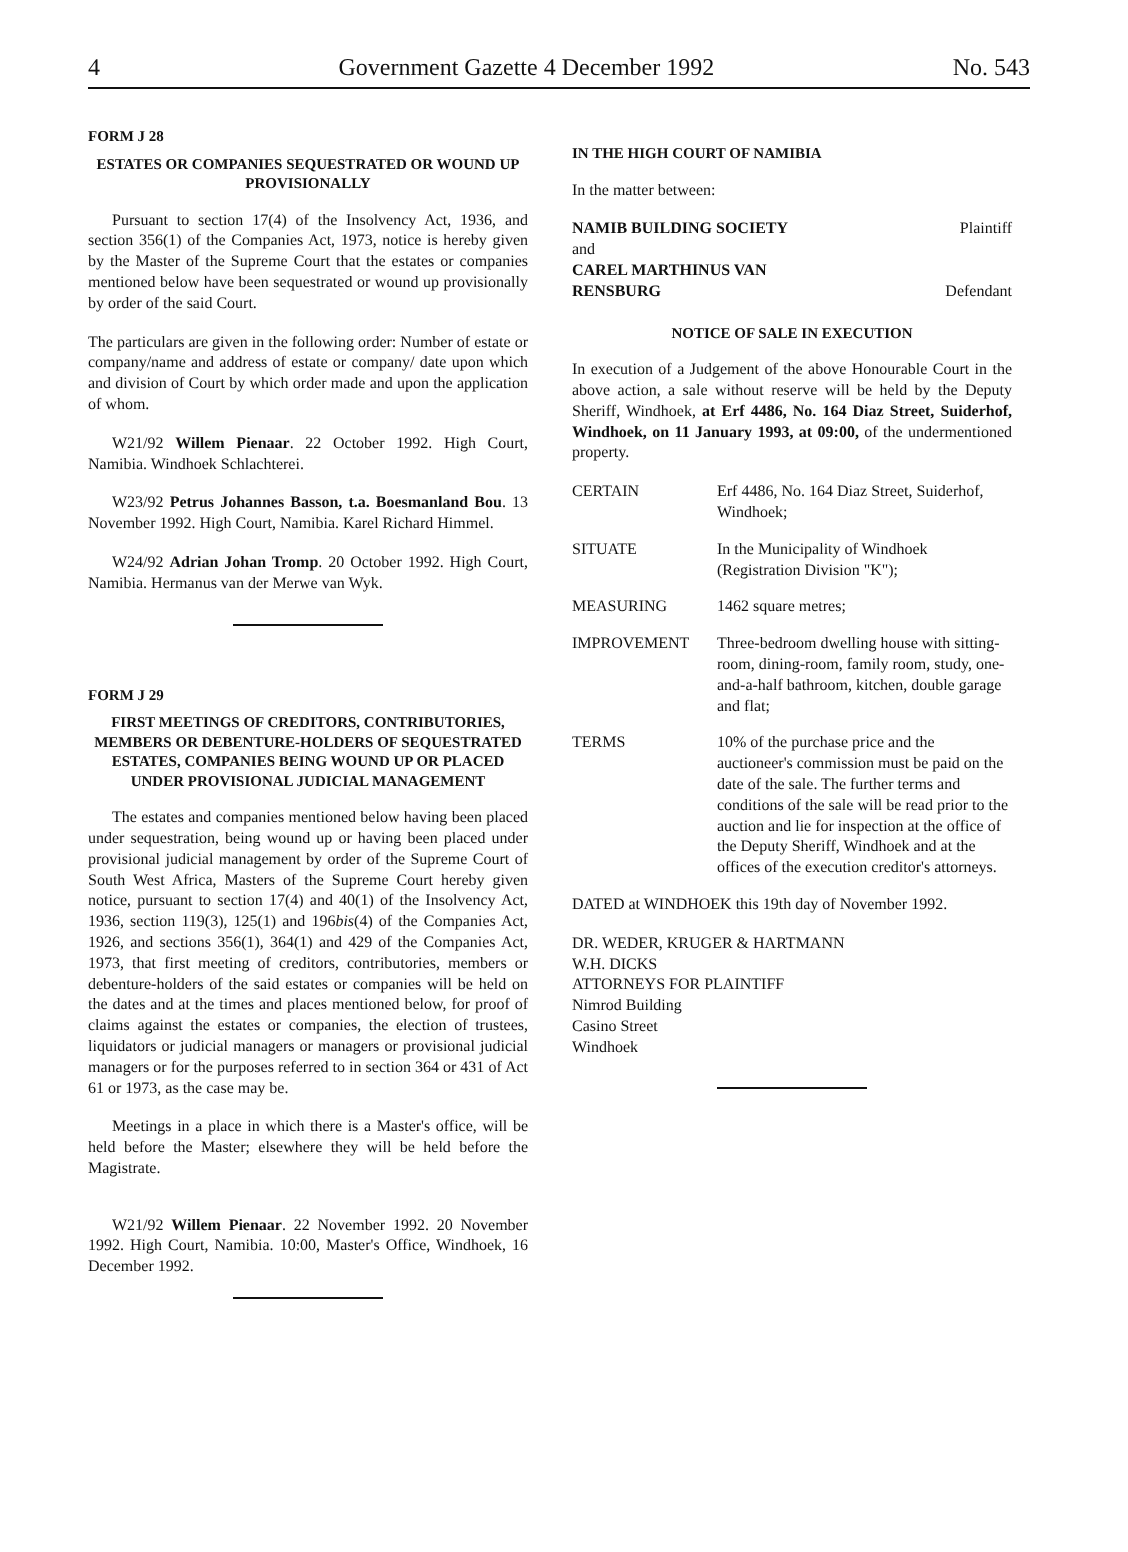4 Government Gazette 4 December 1992 No. 543
FORM J 28
ESTATES OR COMPANIES SEQUESTRATED OR WOUND UP PROVISIONALLY
Pursuant to section 17(4) of the Insolvency Act, 1936, and section 356(1) of the Companies Act, 1973, notice is hereby given by the Master of the Supreme Court that the estates or companies mentioned below have been sequestrated or wound up provisionally by order of the said Court.
The particulars are given in the following order: Number of estate or company/name and address of estate or company/ date upon which and division of Court by which order made and upon the application of whom.
W21/92 Willem Pienaar. 22 October 1992. High Court, Namibia. Windhoek Schlachterei.
W23/92 Petrus Johannes Basson, t.a. Boesmanland Bou. 13 November 1992. High Court, Namibia. Karel Richard Himmel.
W24/92 Adrian Johan Tromp. 20 October 1992. High Court, Namibia. Hermanus van der Merwe van Wyk.
FORM J 29
FIRST MEETINGS OF CREDITORS, CONTRIBUTORIES, MEMBERS OR DEBENTURE-HOLDERS OF SEQUESTRATED ESTATES, COMPANIES BEING WOUND UP OR PLACED UNDER PROVISIONAL JUDICIAL MANAGEMENT
The estates and companies mentioned below having been placed under sequestration, being wound up or having been placed under provisional judicial management by order of the Supreme Court of South West Africa, Masters of the Supreme Court hereby given notice, pursuant to section 17(4) and 40(1) of the Insolvency Act, 1936, section 119(3), 125(1) and 196bis(4) of the Companies Act, 1926, and sections 356(1), 364(1) and 429 of the Companies Act, 1973, that first meeting of creditors, contributories, members or debenture-holders of the said estates or companies will be held on the dates and at the times and places mentioned below, for proof of claims against the estates or companies, the election of trustees, liquidators or judicial managers or managers or provisional judicial managers or for the purposes referred to in section 364 or 431 of Act 61 or 1973, as the case may be.
Meetings in a place in which there is a Master's office, will be held before the Master; elsewhere they will be held before the Magistrate.
W21/92 Willem Pienaar. 22 November 1992. 20 November 1992. High Court, Namibia. 10:00, Master's Office, Windhoek, 16 December 1992.
IN THE HIGH COURT OF NAMIBIA
In the matter between:
NAMIB BUILDING SOCIETY Plaintiff
and
CAREL MARTHINUS VAN
RENSBURG Defendant
NOTICE OF SALE IN EXECUTION
In execution of a Judgement of the above Honourable Court in the above action, a sale without reserve will be held by the Deputy Sheriff, Windhoek, at Erf 4486, No. 164 Diaz Street, Suiderhof, Windhoek, on 11 January 1993, at 09:00, of the undermentioned property.
CERTAIN Erf 4486, No. 164 Diaz Street, Suiderhof, Windhoek;
SITUATE In the Municipality of Windhoek (Registration Division "K");
MEASURING 1462 square metres;
IMPROVEMENT Three-bedroom dwelling house with sitting-room, dining-room, family room, study, one-and-a-half bathroom, kitchen, double garage and flat;
TERMS 10% of the purchase price and the auctioneer's commission must be paid on the date of the sale. The further terms and conditions of the sale will be read prior to the auction and lie for inspection at the office of the Deputy Sheriff, Windhoek and at the offices of the execution creditor's attorneys.
DATED at WINDHOEK this 19th day of November 1992.
DR. WEDER, KRUGER & HARTMANN
W.H. DICKS
ATTORNEYS FOR PLAINTIFF
Nimrod Building
Casino Street
Windhoek